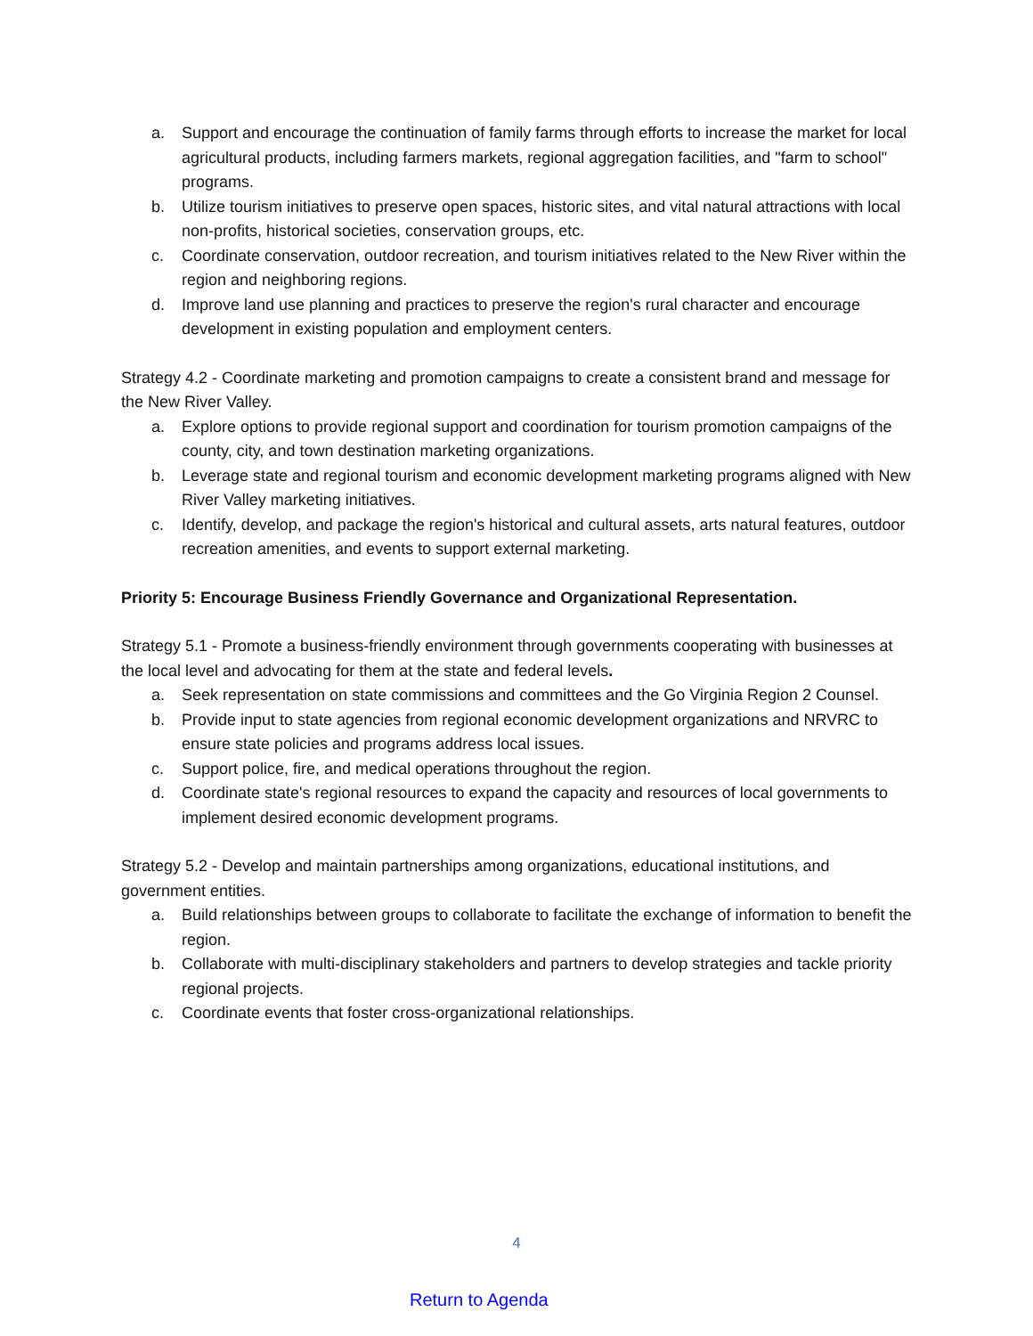a. Support and encourage the continuation of family farms through efforts to increase the market for local agricultural products, including farmers markets, regional aggregation facilities, and "farm to school" programs.
b. Utilize tourism initiatives to preserve open spaces, historic sites, and vital natural attractions with local non-profits, historical societies, conservation groups, etc.
c. Coordinate conservation, outdoor recreation, and tourism initiatives related to the New River within the region and neighboring regions.
d. Improve land use planning and practices to preserve the region's rural character and encourage development in existing population and employment centers.
Strategy 4.2 - Coordinate marketing and promotion campaigns to create a consistent brand and message for the New River Valley.
a. Explore options to provide regional support and coordination for tourism promotion campaigns of the county, city, and town destination marketing organizations.
b. Leverage state and regional tourism and economic development marketing programs aligned with New River Valley marketing initiatives.
c. Identify, develop, and package the region's historical and cultural assets, arts natural features, outdoor recreation amenities, and events to support external marketing.
Priority 5: Encourage Business Friendly Governance and Organizational Representation.
Strategy 5.1 - Promote a business-friendly environment through governments cooperating with businesses at the local level and advocating for them at the state and federal levels.
a. Seek representation on state commissions and committees and the Go Virginia Region 2 Counsel.
b. Provide input to state agencies from regional economic development organizations and NRVRC to ensure state policies and programs address local issues.
c. Support police, fire, and medical operations throughout the region.
d. Coordinate state's regional resources to expand the capacity and resources of local governments to implement desired economic development programs.
Strategy 5.2 - Develop and maintain partnerships among organizations, educational institutions, and government entities.
a. Build relationships between groups to collaborate to facilitate the exchange of information to benefit the region.
b. Collaborate with multi-disciplinary stakeholders and partners to develop strategies and tackle priority regional projects.
c. Coordinate events that foster cross-organizational relationships.
4
Return to Agenda